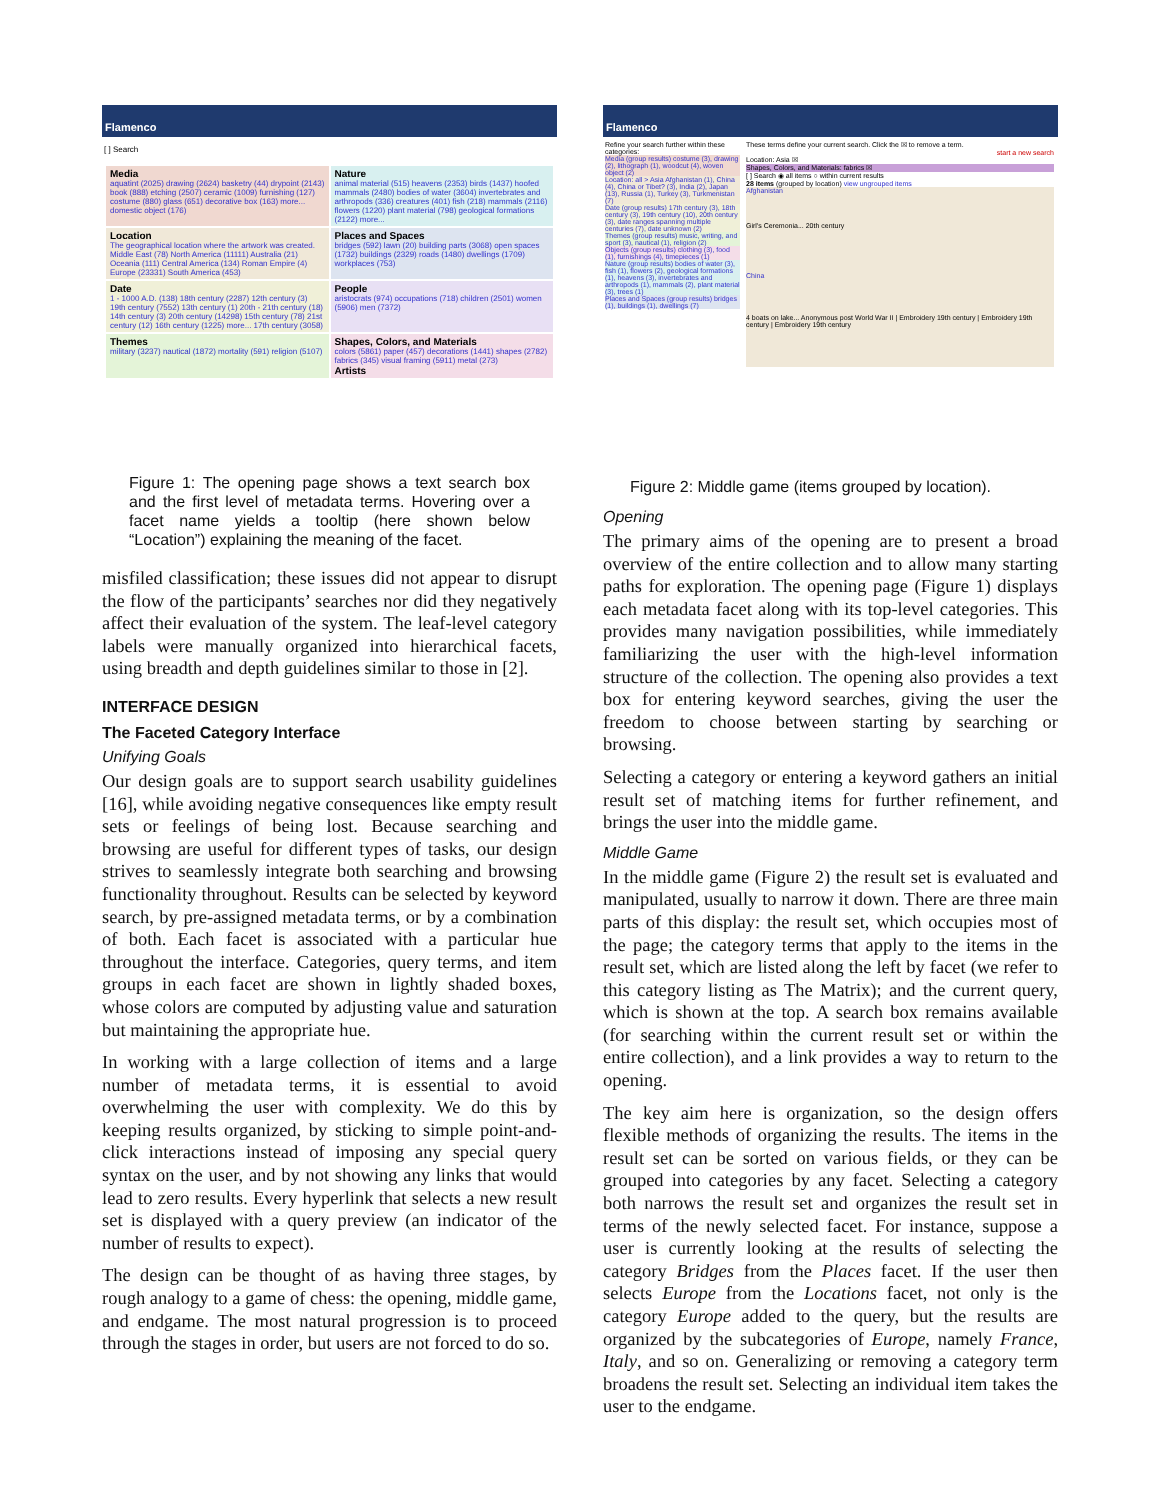Flamenco
[ ] Search
Media
aquatint (2025) drawing (2624) basketry (44) drypoint (2143) book (888) etching (2507) ceramic (1009) furnishing (127) costume (880) glass (651) decorative box (163) more... domestic object (176)
Nature
animal material (515) heavens (2353) birds (1437) hoofed mammals (2480) bodies of water (3604) invertebrates and arthropods (336) creatures (401) fish (218) mammals (2116) flowers (1220) plant material (798) geological formations (2122) more...
Location
The geographical location where the artwork was created. Middle East (78) North America (11111) Australia (21) Oceania (111) Central America (134) Roman Empire (4) Europe (23331) South America (453)
Places and Spaces
bridges (592) lawn (20) building parts (3068) open spaces (1732) buildings (2329) roads (1480) dwellings (1709) workplaces (753)
Date
1 - 1000 A.D. (138) 18th century (2287) 12th century (3) 19th century (7552) 13th century (1) 20th - 21th century (18) 14th century (3) 20th century (14298) 15th century (78) 21st century (12) 16th century (1225) more... 17th century (3058)
People
aristocrats (974) occupations (718) children (2501) women (5906) men (7372)
Themes
military (3237) nautical (1872) mortality (591) religion (5107)
Shapes, Colors, and Materials
colors (5861) paper (457) decorations (1441) shapes (2782) fabrics (345) visual framing (5911) metal (273)
Artists
Figure 1: The opening page shows a text search box and the first level of metadata terms. Hovering over a facet name yields a tooltip (here shown below “Location”) explaining the meaning of the facet.
misfiled classification; these issues did not appear to disrupt the flow of the participants’ searches nor did they negatively affect their evaluation of the system. The leaf-level category labels were manually organized into hierarchical facets, using breadth and depth guidelines similar to those in [2].
INTERFACE DESIGN
The Faceted Category Interface
Unifying Goals
Our design goals are to support search usability guidelines [16], while avoiding negative consequences like empty result sets or feelings of being lost. Because searching and browsing are useful for different types of tasks, our design strives to seamlessly integrate both searching and browsing functionality throughout. Results can be selected by keyword search, by pre-assigned metadata terms, or by a combination of both. Each facet is associated with a particular hue throughout the interface. Categories, query terms, and item groups in each facet are shown in lightly shaded boxes, whose colors are computed by adjusting value and saturation but maintaining the appropriate hue.
In working with a large collection of items and a large number of metadata terms, it is essential to avoid overwhelming the user with complexity. We do this by keeping results organized, by sticking to simple point-and-click interactions instead of imposing any special query syntax on the user, and by not showing any links that would lead to zero results. Every hyperlink that selects a new result set is displayed with a query preview (an indicator of the number of results to expect).
The design can be thought of as having three stages, by rough analogy to a game of chess: the opening, middle game, and endgame. The most natural progression is to proceed through the stages in order, but users are not forced to do so.
Flamenco
Refine your search further within these categories:
Media (group results) costume (3), drawing (2), lithograph (1), woodcut (4), woven object (2)
Location: all > Asia Afghanistan (1), China (4), China or Tibet? (3), India (2), Japan (13), Russia (1), Turkey (3), Turkmenistan (7)
Date (group results) 17th century (3), 18th century (3), 19th century (10), 20th century (3), date ranges spanning multiple centuries (7), date unknown (2)
Themes (group results) music, writing, and sport (3), nautical (1), religion (2)
Objects (group results) clothing (3), food (1), furnishings (4), timepieces (1)
Nature (group results) bodies of water (3), fish (1), flowers (2), geological formations (1), heavens (3), invertebrates and arthropods (1), mammals (2), plant material (3), trees (1)
Places and Spaces (group results) bridges (1), buildings (1), dwellings (7)
These terms define your current search. Click the ☒ to remove a term.
start a new search
Location: Asia ☒
Shapes, Colors, and Materials: fabrics ☒
[ ] Search ◉ all items ○ within current results
28 items (grouped by location) view ungrouped items
Afghanistan
Girl's Ceremonia... 20th century
China
4 boats on lake... Anonymous post World War II | Embroidery 19th century | Embroidery 19th century | Embroidery 19th century
Figure 2: Middle game (items grouped by location).
Opening
The primary aims of the opening are to present a broad overview of the entire collection and to allow many starting paths for exploration. The opening page (Figure 1) displays each metadata facet along with its top-level categories. This provides many navigation possibilities, while immediately familiarizing the user with the high-level information structure of the collection. The opening also provides a text box for entering keyword searches, giving the user the freedom to choose between starting by searching or browsing.
Selecting a category or entering a keyword gathers an initial result set of matching items for further refinement, and brings the user into the middle game.
Middle Game
In the middle game (Figure 2) the result set is evaluated and manipulated, usually to narrow it down. There are three main parts of this display: the result set, which occupies most of the page; the category terms that apply to the items in the result set, which are listed along the left by facet (we refer to this category listing as The Matrix); and the current query, which is shown at the top. A search box remains available (for searching within the current result set or within the entire collection), and a link provides a way to return to the opening.
The key aim here is organization, so the design offers flexible methods of organizing the results. The items in the result set can be sorted on various fields, or they can be grouped into categories by any facet. Selecting a category both narrows the result set and organizes the result set in terms of the newly selected facet. For instance, suppose a user is currently looking at the results of selecting the category Bridges from the Places facet. If the user then selects Europe from the Locations facet, not only is the category Europe added to the query, but the results are organized by the subcategories of Europe, namely France, Italy, and so on. Generalizing or removing a category term broadens the result set. Selecting an individual item takes the user to the endgame.